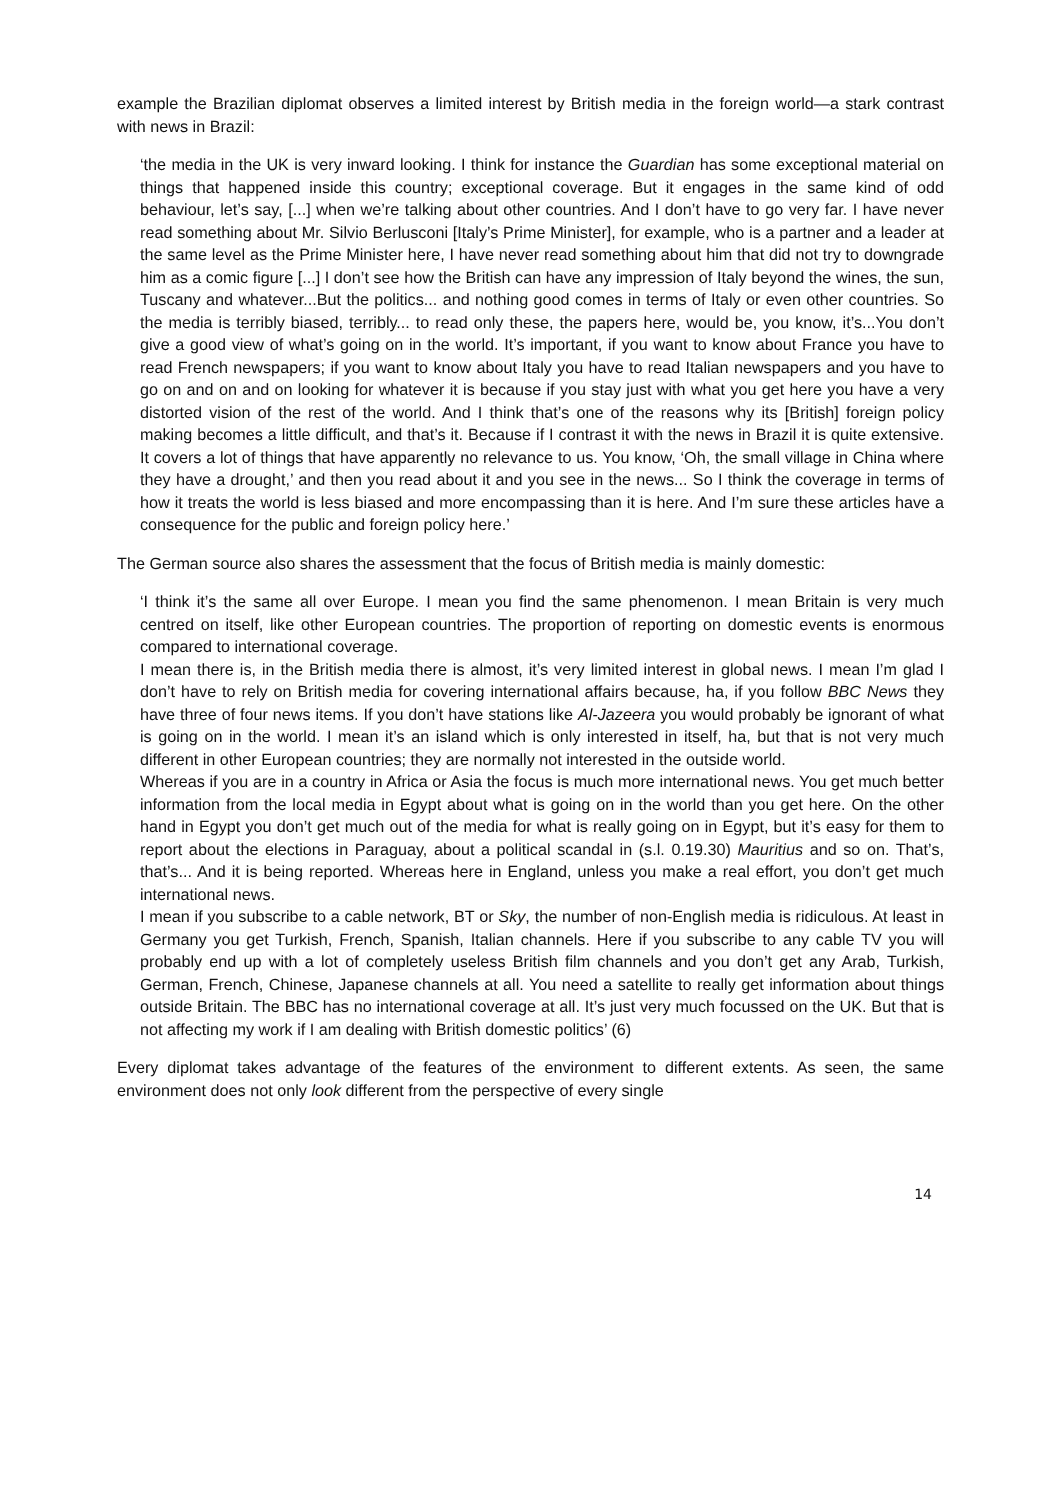example the Brazilian diplomat observes a limited interest by British media in the foreign world—a stark contrast with news in Brazil:
‘the media in the UK is very inward looking. I think for instance the Guardian has some exceptional material on things that happened inside this country; exceptional coverage. But it engages in the same kind of odd behaviour, let’s say, [...] when we’re talking about other countries. And I don’t have to go very far. I have never read something about Mr. Silvio Berlusconi [Italy’s Prime Minister], for example, who is a partner and a leader at the same level as the Prime Minister here, I have never read something about him that did not try to downgrade him as a comic figure [...] I don’t see how the British can have any impression of Italy beyond the wines, the sun, Tuscany and whatever...But the politics... and nothing good comes in terms of Italy or even other countries. So the media is terribly biased, terribly... to read only these, the papers here, would be, you know, it’s...You don’t give a good view of what’s going on in the world. It’s important, if you want to know about France you have to read French newspapers; if you want to know about Italy you have to read Italian newspapers and you have to go on and on and on looking for whatever it is because if you stay just with what you get here you have a very distorted vision of the rest of the world. And I think that’s one of the reasons why its [British] foreign policy making becomes a little difficult, and that’s it. Because if I contrast it with the news in Brazil it is quite extensive. It covers a lot of things that have apparently no relevance to us. You know, ‘Oh, the small village in China where they have a drought,’ and then you read about it and you see in the news... So I think the coverage in terms of how it treats the world is less biased and more encompassing than it is here. And I’m sure these articles have a consequence for the public and foreign policy here.’
The German source also shares the assessment that the focus of British media is mainly domestic:
‘I think it’s the same all over Europe. I mean you find the same phenomenon. I mean Britain is very much centred on itself, like other European countries. The proportion of reporting on domestic events is enormous compared to international coverage.
I mean there is, in the British media there is almost, it’s very limited interest in global news. I mean I’m glad I don’t have to rely on British media for covering international affairs because, ha, if you follow BBC News they have three of four news items. If you don’t have stations like Al-Jazeera you would probably be ignorant of what is going on in the world. I mean it’s an island which is only interested in itself, ha, but that is not very much different in other European countries; they are normally not interested in the outside world.
Whereas if you are in a country in Africa or Asia the focus is much more international news. You get much better information from the local media in Egypt about what is going on in the world than you get here. On the other hand in Egypt you don’t get much out of the media for what is really going on in Egypt, but it’s easy for them to report about the elections in Paraguay, about a political scandal in (s.l. 0.19.30) Mauritius and so on. That’s, that’s... And it is being reported. Whereas here in England, unless you make a real effort, you don’t get much international news.
I mean if you subscribe to a cable network, BT or Sky, the number of non-English media is ridiculous. At least in Germany you get Turkish, French, Spanish, Italian channels. Here if you subscribe to any cable TV you will probably end up with a lot of completely useless British film channels and you don’t get any Arab, Turkish, German, French, Chinese, Japanese channels at all. You need a satellite to really get information about things outside Britain. The BBC has no international coverage at all. It’s just very much focussed on the UK. But that is not affecting my work if I am dealing with British domestic politics’ (6)
Every diplomat takes advantage of the features of the environment to different extents. As seen, the same environment does not only look different from the perspective of every single
14